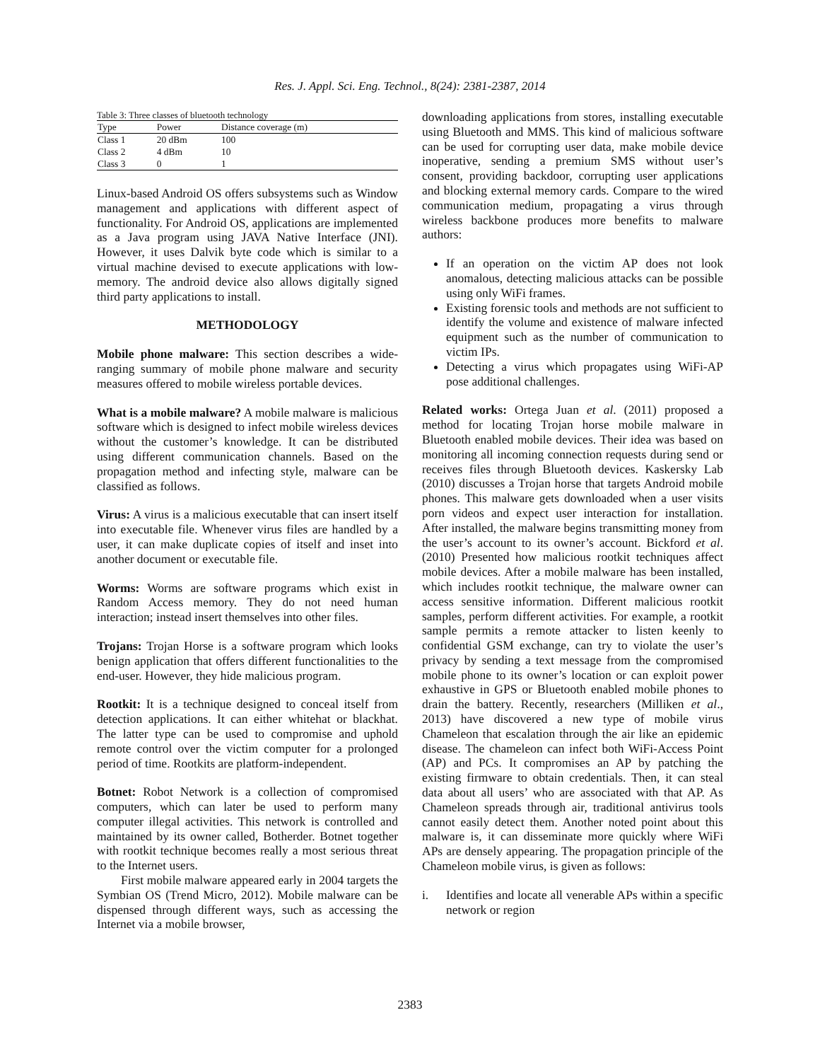Res. J. Appl. Sci. Eng. Technol., 8(24): 2381-2387, 2014
Table 3: Three classes of bluetooth technology
| Type | Power | Distance coverage (m) |
| --- | --- | --- |
| Class 1 | 20 dBm | 100 |
| Class 2 | 4 dBm | 10 |
| Class 3 | 0 | 1 |
Linux-based Android OS offers subsystems such as Window management and applications with different aspect of functionality. For Android OS, applications are implemented as a Java program using JAVA Native Interface (JNI). However, it uses Dalvik byte code which is similar to a virtual machine devised to execute applications with low-memory. The android device also allows digitally signed third party applications to install.
METHODOLOGY
Mobile phone malware: This section describes a wide-ranging summary of mobile phone malware and security measures offered to mobile wireless portable devices.
What is a mobile malware? A mobile malware is malicious software which is designed to infect mobile wireless devices without the customer’s knowledge. It can be distributed using different communication channels. Based on the propagation method and infecting style, malware can be classified as follows.
Virus: A virus is a malicious executable that can insert itself into executable file. Whenever virus files are handled by a user, it can make duplicate copies of itself and inset into another document or executable file.
Worms: Worms are software programs which exist in Random Access memory. They do not need human interaction; instead insert themselves into other files.
Trojans: Trojan Horse is a software program which looks benign application that offers different functionalities to the end-user. However, they hide malicious program.
Rootkit: It is a technique designed to conceal itself from detection applications. It can either whitehat or blackhat. The latter type can be used to compromise and uphold remote control over the victim computer for a prolonged period of time. Rootkits are platform-independent.
Botnet: Robot Network is a collection of compromised computers, which can later be used to perform many computer illegal activities. This network is controlled and maintained by its owner called, Botherder. Botnet together with rootkit technique becomes really a most serious threat to the Internet users.
First mobile malware appeared early in 2004 targets the Symbian OS (Trend Micro, 2012). Mobile malware can be dispensed through different ways, such as accessing the Internet via a mobile browser,
downloading applications from stores, installing executable using Bluetooth and MMS. This kind of malicious software can be used for corrupting user data, make mobile device inoperative, sending a premium SMS without user’s consent, providing backdoor, corrupting user applications and blocking external memory cards. Compare to the wired communication medium, propagating a virus through wireless backbone produces more benefits to malware authors:
If an operation on the victim AP does not look anomalous, detecting malicious attacks can be possible using only WiFi frames.
Existing forensic tools and methods are not sufficient to identify the volume and existence of malware infected equipment such as the number of communication to victim IPs.
Detecting a virus which propagates using WiFi-AP pose additional challenges.
Related works: Ortega Juan et al. (2011) proposed a method for locating Trojan horse mobile malware in Bluetooth enabled mobile devices. Their idea was based on monitoring all incoming connection requests during send or receives files through Bluetooth devices. Kaskersky Lab (2010) discusses a Trojan horse that targets Android mobile phones. This malware gets downloaded when a user visits porn videos and expect user interaction for installation. After installed, the malware begins transmitting money from the user’s account to its owner’s account. Bickford et al. (2010) Presented how malicious rootkit techniques affect mobile devices. After a mobile malware has been installed, which includes rootkit technique, the malware owner can access sensitive information. Different malicious rootkit samples, perform different activities. For example, a rootkit sample permits a remote attacker to listen keenly to confidential GSM exchange, can try to violate the user’s privacy by sending a text message from the compromised mobile phone to its owner’s location or can exploit power exhaustive in GPS or Bluetooth enabled mobile phones to drain the battery. Recently, researchers (Milliken et al., 2013) have discovered a new type of mobile virus Chameleon that escalation through the air like an epidemic disease. The chameleon can infect both WiFi-Access Point (AP) and PCs. It compromises an AP by patching the existing firmware to obtain credentials. Then, it can steal data about all users’ who are associated with that AP. As Chameleon spreads through air, traditional antivirus tools cannot easily detect them. Another noted point about this malware is, it can disseminate more quickly where WiFi APs are densely appearing. The propagation principle of the Chameleon mobile virus, is given as follows:
i. Identifies and locate all venerable APs within a specific network or region
2383